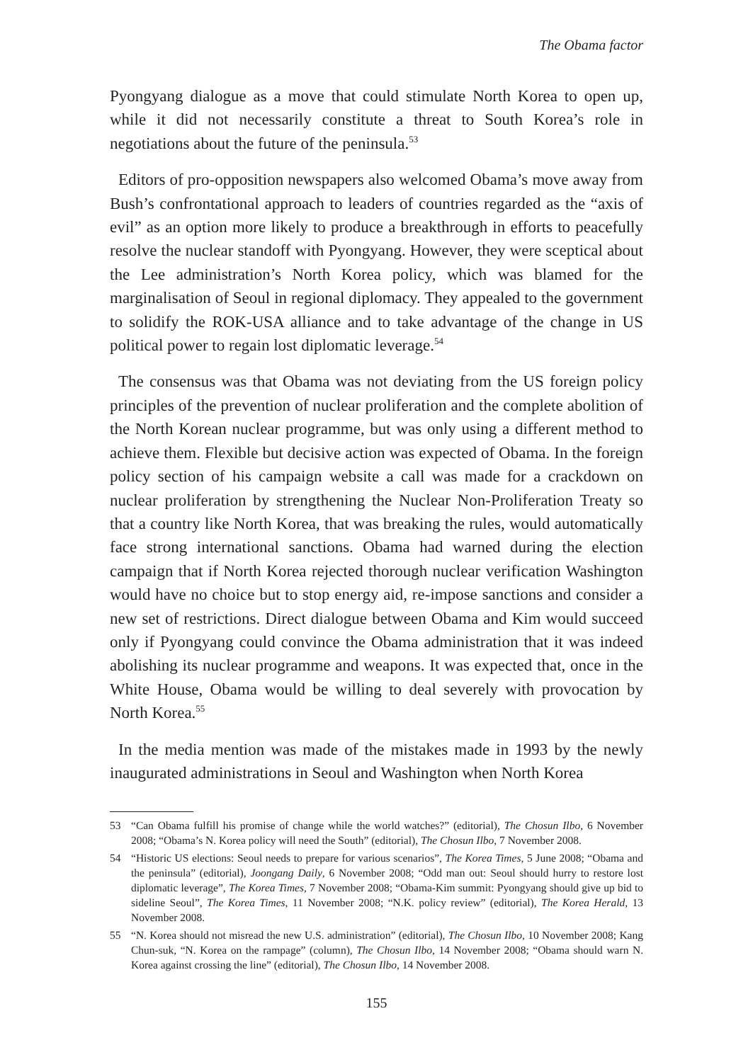The Obama factor
Pyongyang dialogue as a move that could stimulate North Korea to open up, while it did not necessarily constitute a threat to South Korea’s role in negotiations about the future of the peninsula.<sup>53</sup>
Editors of pro-opposition newspapers also welcomed Obama’s move away from Bush’s confrontational approach to leaders of countries regarded as the “axis of evil” as an option more likely to produce a breakthrough in efforts to peacefully resolve the nuclear standoff with Pyongyang. However, they were sceptical about the Lee administration’s North Korea policy, which was blamed for the marginalisation of Seoul in regional diplomacy. They appealed to the government to solidify the ROK-USA alliance and to take advantage of the change in US political power to regain lost diplomatic leverage.<sup>54</sup>
The consensus was that Obama was not deviating from the US foreign policy principles of the prevention of nuclear proliferation and the complete abolition of the North Korean nuclear programme, but was only using a different method to achieve them. Flexible but decisive action was expected of Obama. In the foreign policy section of his campaign website a call was made for a crackdown on nuclear proliferation by strengthening the Nuclear Non-Proliferation Treaty so that a country like North Korea, that was breaking the rules, would automatically face strong international sanctions. Obama had warned during the election campaign that if North Korea rejected thorough nuclear verification Washington would have no choice but to stop energy aid, re-impose sanctions and consider a new set of restrictions. Direct dialogue between Obama and Kim would succeed only if Pyongyang could convince the Obama administration that it was indeed abolishing its nuclear programme and weapons. It was expected that, once in the White House, Obama would be willing to deal severely with provocation by North Korea.<sup>55</sup>
In the media mention was made of the mistakes made in 1993 by the newly inaugurated administrations in Seoul and Washington when North Korea
53 “Can Obama fulfill his promise of change while the world watches?” (editorial), The Chosun Ilbo, 6 November 2008; “Obama’s N. Korea policy will need the South” (editorial), The Chosun Ilbo, 7 November 2008.
54 “Historic US elections: Seoul needs to prepare for various scenarios”, The Korea Times, 5 June 2008; “Obama and the peninsula” (editorial), Joongang Daily, 6 November 2008; “Odd man out: Seoul should hurry to restore lost diplomatic leverage”, The Korea Times, 7 November 2008; “Obama-Kim summit: Pyongyang should give up bid to sideline Seoul”, The Korea Times, 11 November 2008; “N.K. policy review” (editorial), The Korea Herald, 13 November 2008.
55 “N. Korea should not misread the new U.S. administration” (editorial), The Chosun Ilbo, 10 November 2008; Kang Chun-suk, “N. Korea on the rampage” (column), The Chosun Ilbo, 14 November 2008; “Obama should warn N. Korea against crossing the line” (editorial), The Chosun Ilbo, 14 November 2008.
155